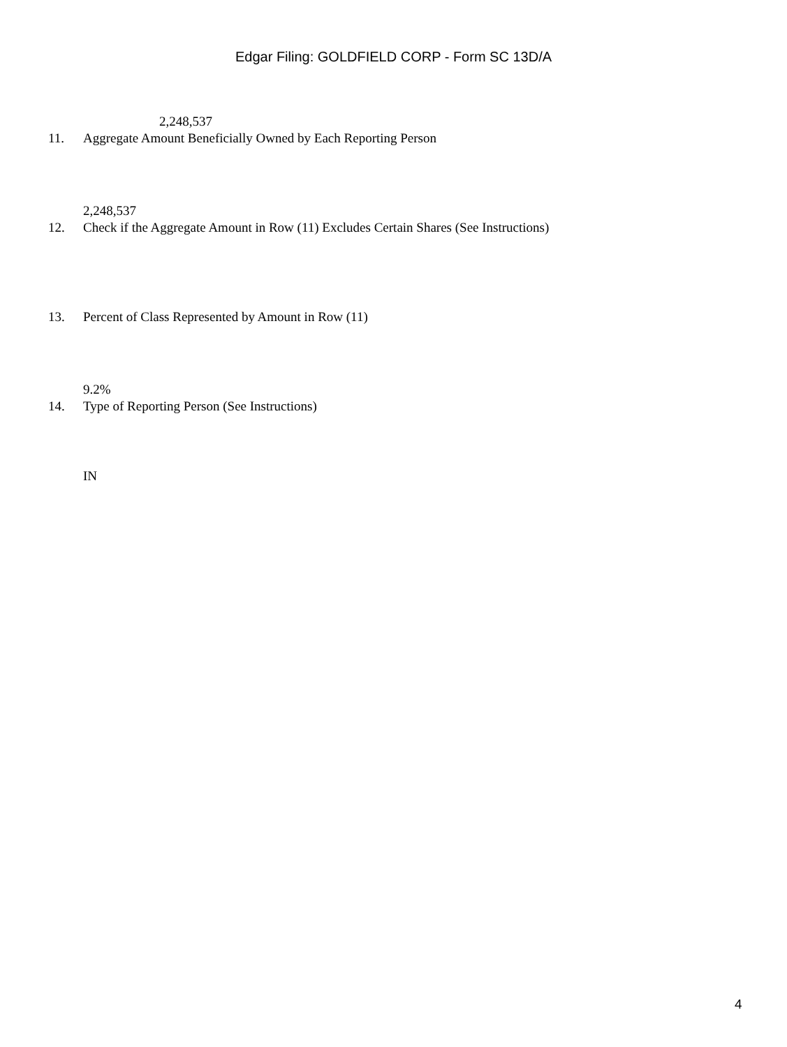Edgar Filing: GOLDFIELD CORP - Form SC 13D/A
2,248,537
11. Aggregate Amount Beneficially Owned by Each Reporting Person
2,248,537
12. Check if the Aggregate Amount in Row (11) Excludes Certain Shares (See Instructions)
13. Percent of Class Represented by Amount in Row (11)
9.2%
14. Type of Reporting Person (See Instructions)
IN
4